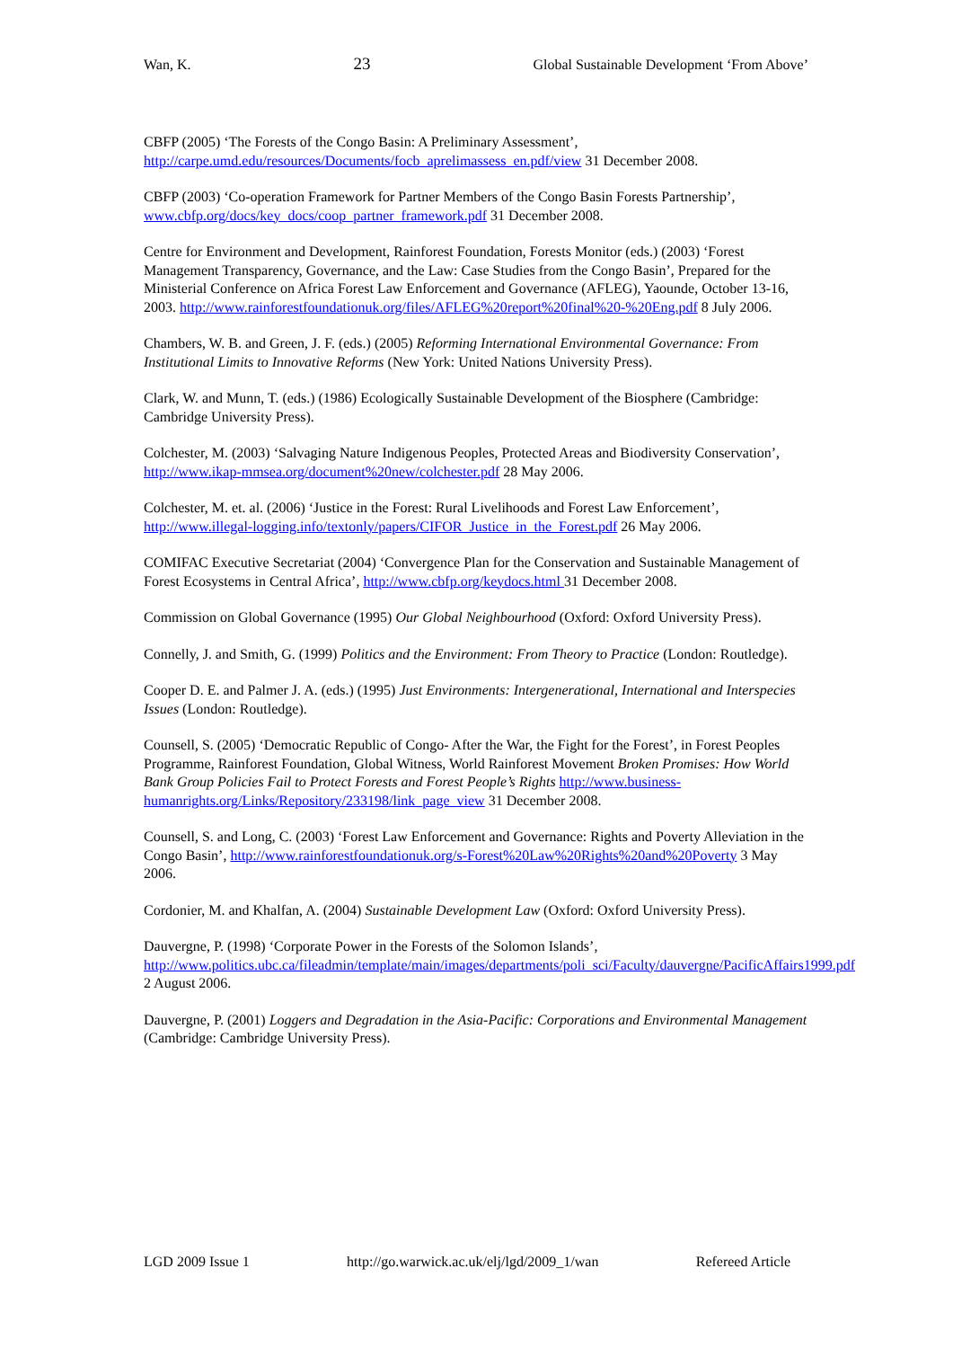Wan, K. 23 Global Sustainable Development ‘From Above’
CBFP (2005) ‘The Forests of the Congo Basin: A Preliminary Assessment’, http://carpe.umd.edu/resources/Documents/focb_aprelimassess_en.pdf/view 31 December 2008.
CBFP (2003) ‘Co-operation Framework for Partner Members of the Congo Basin Forests Partnership’, www.cbfp.org/docs/key_docs/coop_partner_framework.pdf 31 December 2008.
Centre for Environment and Development, Rainforest Foundation, Forests Monitor (eds.) (2003) ‘Forest Management Transparency, Governance, and the Law: Case Studies from the Congo Basin’, Prepared for the Ministerial Conference on Africa Forest Law Enforcement and Governance (AFLEG), Yaounde, October 13-16, 2003. http://www.rainforestfoundationuk.org/files/AFLEG%20report%20final%20-%20Eng.pdf 8 July 2006.
Chambers, W. B. and Green, J. F. (eds.) (2005) Reforming International Environmental Governance: From Institutional Limits to Innovative Reforms (New York: United Nations University Press).
Clark, W. and Munn, T. (eds.) (1986) Ecologically Sustainable Development of the Biosphere (Cambridge: Cambridge University Press).
Colchester, M. (2003) ‘Salvaging Nature Indigenous Peoples, Protected Areas and Biodiversity Conservation’, http://www.ikap-mmsea.org/document%20new/colchester.pdf 28 May 2006.
Colchester, M. et. al. (2006) ‘Justice in the Forest: Rural Livelihoods and Forest Law Enforcement’, http://www.illegal-logging.info/textonly/papers/CIFOR_Justice_in_the_Forest.pdf 26 May 2006.
COMIFAC Executive Secretariat (2004) ‘Convergence Plan for the Conservation and Sustainable Management of Forest Ecosystems in Central Africa’, http://www.cbfp.org/keydocs.html 31 December 2008.
Commission on Global Governance (1995) Our Global Neighbourhood (Oxford: Oxford University Press).
Connelly, J. and Smith, G. (1999) Politics and the Environment: From Theory to Practice (London: Routledge).
Cooper D. E. and Palmer J. A. (eds.) (1995) Just Environments: Intergenerational, International and Interspecies Issues (London: Routledge).
Counsell, S. (2005) ‘Democratic Republic of Congo- After the War, the Fight for the Forest’, in Forest Peoples Programme, Rainforest Foundation, Global Witness, World Rainforest Movement Broken Promises: How World Bank Group Policies Fail to Protect Forests and Forest People’s Rights http://www.business-humanrights.org/Links/Repository/233198/link_page_view 31 December 2008.
Counsell, S. and Long, C. (2003) ‘Forest Law Enforcement and Governance: Rights and Poverty Alleviation in the Congo Basin’, http://www.rainforestfoundationuk.org/s-Forest%20Law%20Rights%20and%20Poverty 3 May 2006.
Cordonier, M. and Khalfan, A. (2004) Sustainable Development Law (Oxford: Oxford University Press).
Dauvergne, P. (1998) ‘Corporate Power in the Forests of the Solomon Islands’, http://www.politics.ubc.ca/fileadmin/template/main/images/departments/poli_sci/Faculty/dauvergne/PacificAffairs1999.pdf 2 August 2006.
Dauvergne, P. (2001) Loggers and Degradation in the Asia-Pacific: Corporations and Environmental Management (Cambridge: Cambridge University Press).
LGD 2009 Issue 1 http://go.warwick.ac.uk/elj/lgd/2009_1/wan Refereed Article